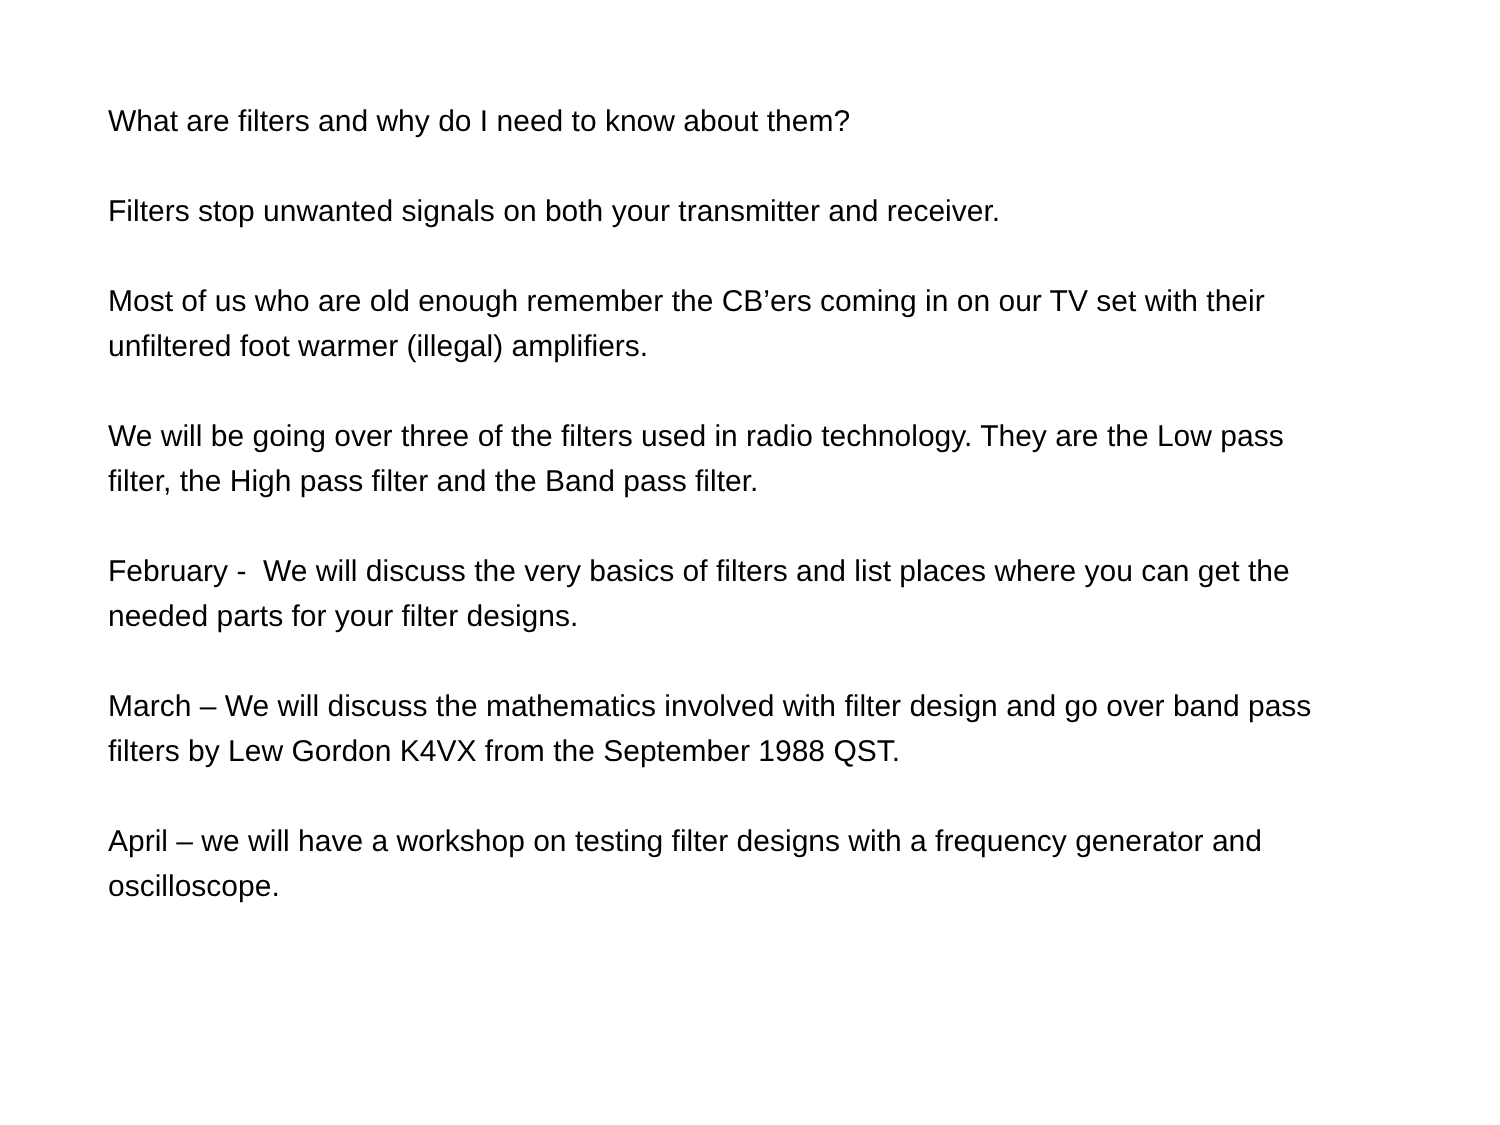What are filters and why do I need to know about them?
Filters stop unwanted signals on both your transmitter and receiver.
Most of us who are old enough remember the CB’ers coming in on our TV set with their unfiltered foot warmer (illegal) amplifiers.
We will be going over three of the filters used in radio technology. They are the Low pass filter, the High pass filter and the Band pass filter.
February - We will discuss the very basics of filters and list places where you can get the needed parts for your filter designs.
March – We will discuss the mathematics involved with filter design and go over band pass filters by Lew Gordon K4VX from the September 1988 QST.
April – we will have a workshop on testing filter designs with a frequency generator and oscilloscope.